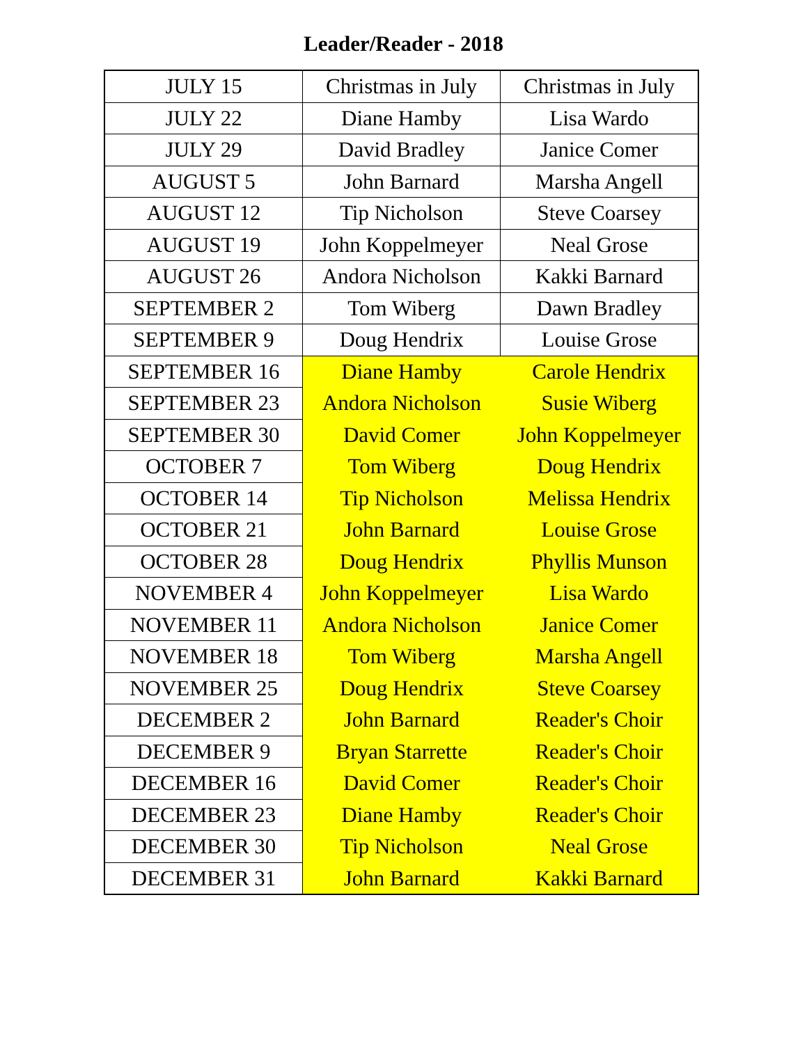Leader/Reader - 2018
| JULY 15 | Christmas in July | Christmas in July |
| JULY 22 | Diane Hamby | Lisa Wardo |
| JULY 29 | David Bradley | Janice Comer |
| AUGUST 5 | John Barnard | Marsha Angell |
| AUGUST 12 | Tip Nicholson | Steve Coarsey |
| AUGUST 19 | John Koppelmeyer | Neal Grose |
| AUGUST 26 | Andora Nicholson | Kakki Barnard |
| SEPTEMBER 2 | Tom Wiberg | Dawn Bradley |
| SEPTEMBER 9 | Doug Hendrix | Louise Grose |
| SEPTEMBER 16 | Diane Hamby | Carole Hendrix |
| SEPTEMBER 23 | Andora Nicholson | Susie Wiberg |
| SEPTEMBER 30 | David Comer | John Koppelmeyer |
| OCTOBER 7 | Tom Wiberg | Doug Hendrix |
| OCTOBER 14 | Tip Nicholson | Melissa Hendrix |
| OCTOBER 21 | John Barnard | Louise Grose |
| OCTOBER 28 | Doug Hendrix | Phyllis Munson |
| NOVEMBER 4 | John Koppelmeyer | Lisa Wardo |
| NOVEMBER 11 | Andora Nicholson | Janice Comer |
| NOVEMBER 18 | Tom Wiberg | Marsha Angell |
| NOVEMBER 25 | Doug Hendrix | Steve Coarsey |
| DECEMBER 2 | John Barnard | Reader's Choir |
| DECEMBER 9 | Bryan Starrette | Reader's Choir |
| DECEMBER 16 | David Comer | Reader's Choir |
| DECEMBER 23 | Diane Hamby | Reader's Choir |
| DECEMBER 30 | Tip Nicholson | Neal Grose |
| DECEMBER 31 | John Barnard | Kakki Barnard |